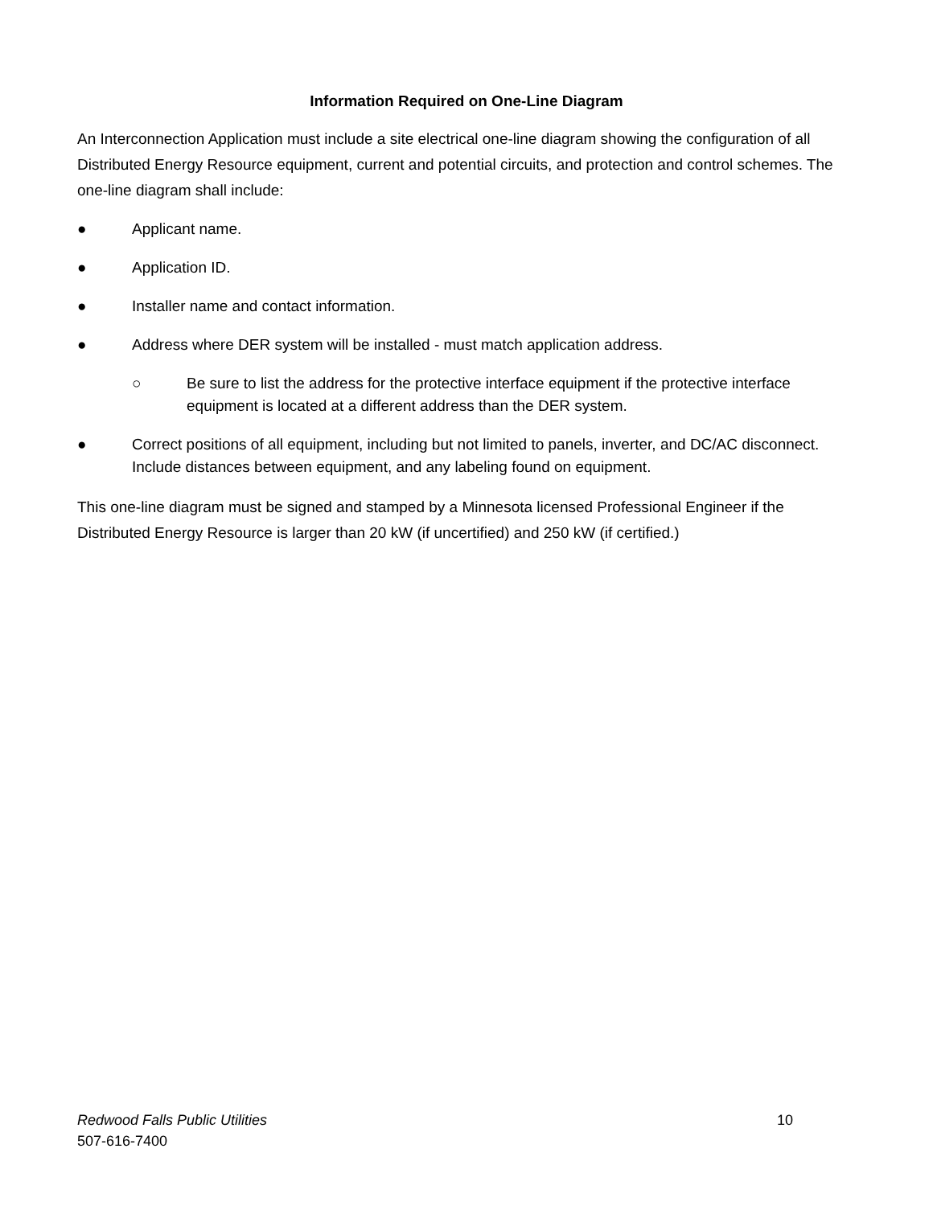Information Required on One-Line Diagram
An Interconnection Application must include a site electrical one-line diagram showing the configuration of all Distributed Energy Resource equipment, current and potential circuits, and protection and control schemes. The one-line diagram shall include:
● Applicant name.
● Application ID.
● Installer name and contact information.
● Address where DER system will be installed - must match application address.
○ Be sure to list the address for the protective interface equipment if the protective interface equipment is located at a different address than the DER system.
● Correct positions of all equipment, including but not limited to panels, inverter, and DC/AC disconnect. Include distances between equipment, and any labeling found on equipment.
This one-line diagram must be signed and stamped by a Minnesota licensed Professional Engineer if the Distributed Energy Resource is larger than 20 kW (if uncertified) and 250 kW (if certified.)
Redwood Falls Public Utilities 10
507-616-7400